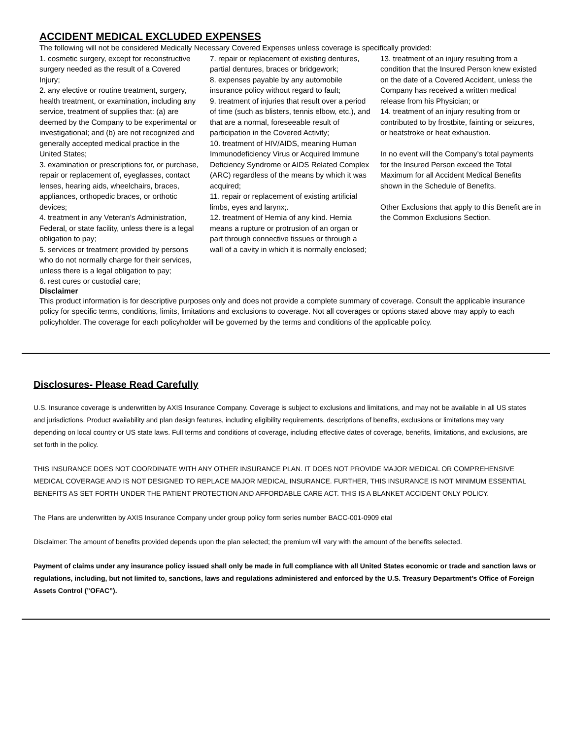ACCIDENT MEDICAL EXCLUDED EXPENSES
The following will not be considered Medically Necessary Covered Expenses unless coverage is specifically provided:
1. cosmetic surgery, except for reconstructive surgery needed as the result of a Covered Injury;
2. any elective or routine treatment, surgery, health treatment, or examination, including any service, treatment of supplies that: (a) are deemed by the Company to be experimental or investigational; and (b) are not recognized and generally accepted medical practice in the United States;
3. examination or prescriptions for, or purchase, repair or replacement of, eyeglasses, contact lenses, hearing aids, wheelchairs, braces, appliances, orthopedic braces, or orthotic devices;
4. treatment in any Veteran’s Administration, Federal, or state facility, unless there is a legal obligation to pay;
5. services or treatment provided by persons who do not normally charge for their services, unless there is a legal obligation to pay;
6. rest cures or custodial care;
7. repair or replacement of existing dentures, partial dentures, braces or bridgework;
8. expenses payable by any automobile insurance policy without regard to fault;
9. treatment of injuries that result over a period of time (such as blisters, tennis elbow, etc.), and that are a normal, foreseeable result of participation in the Covered Activity;
10. treatment of HIV/AIDS, meaning Human Immunodeficiency Virus or Acquired Immune Deficiency Syndrome or AIDS Related Complex (ARC) regardless of the means by which it was acquired;
11. repair or replacement of existing artificial limbs, eyes and larynx;.
12. treatment of Hernia of any kind. Hernia means a rupture or protrusion of an organ or part through connective tissues or through a wall of a cavity in which it is normally enclosed;
13. treatment of an injury resulting from a condition that the Insured Person knew existed on the date of a Covered Accident, unless the Company has received a written medical release from his Physician; or
14. treatment of an injury resulting from or contributed to by frostbite, fainting or seizures, or heatstroke or heat exhaustion.
In no event will the Company’s total payments for the Insured Person exceed the Total Maximum for all Accident Medical Benefits shown in the Schedule of Benefits.
Other Exclusions that apply to this Benefit are in the Common Exclusions Section.
Disclaimer
This product information is for descriptive purposes only and does not provide a complete summary of coverage. Consult the applicable insurance policy for specific terms, conditions, limits, limitations and exclusions to coverage. Not all coverages or options stated above may apply to each policyholder. The coverage for each policyholder will be governed by the terms and conditions of the applicable policy.
Disclosures- Please Read Carefully
U.S. Insurance coverage is underwritten by AXIS Insurance Company. Coverage is subject to exclusions and limitations, and may not be available in all US states and jurisdictions. Product availability and plan design features, including eligibility requirements, descriptions of benefits, exclusions or limitations may vary depending on local country or US state laws. Full terms and conditions of coverage, including effective dates of coverage, benefits, limitations, and exclusions, are set forth in the policy.
THIS INSURANCE DOES NOT COORDINATE WITH ANY OTHER INSURANCE PLAN. IT DOES NOT PROVIDE MAJOR MEDICAL OR COMPREHENSIVE MEDICAL COVERAGE AND IS NOT DESIGNED TO REPLACE MAJOR MEDICAL INSURANCE. FURTHER, THIS INSURANCE IS NOT MINIMUM ESSENTIAL BENEFITS AS SET FORTH UNDER THE PATIENT PROTECTION AND AFFORDABLE CARE ACT. THIS IS A BLANKET ACCIDENT ONLY POLICY.
The Plans are underwritten by AXIS Insurance Company under group policy form series number BACC-001-0909 etal
Disclaimer: The amount of benefits provided depends upon the plan selected; the premium will vary with the amount of the benefits selected.
Payment of claims under any insurance policy issued shall only be made in full compliance with all United States economic or trade and sanction laws or regulations, including, but not limited to, sanctions, laws and regulations administered and enforced by the U.S. Treasury Department’s Office of Foreign Assets Control (”OFAC”).